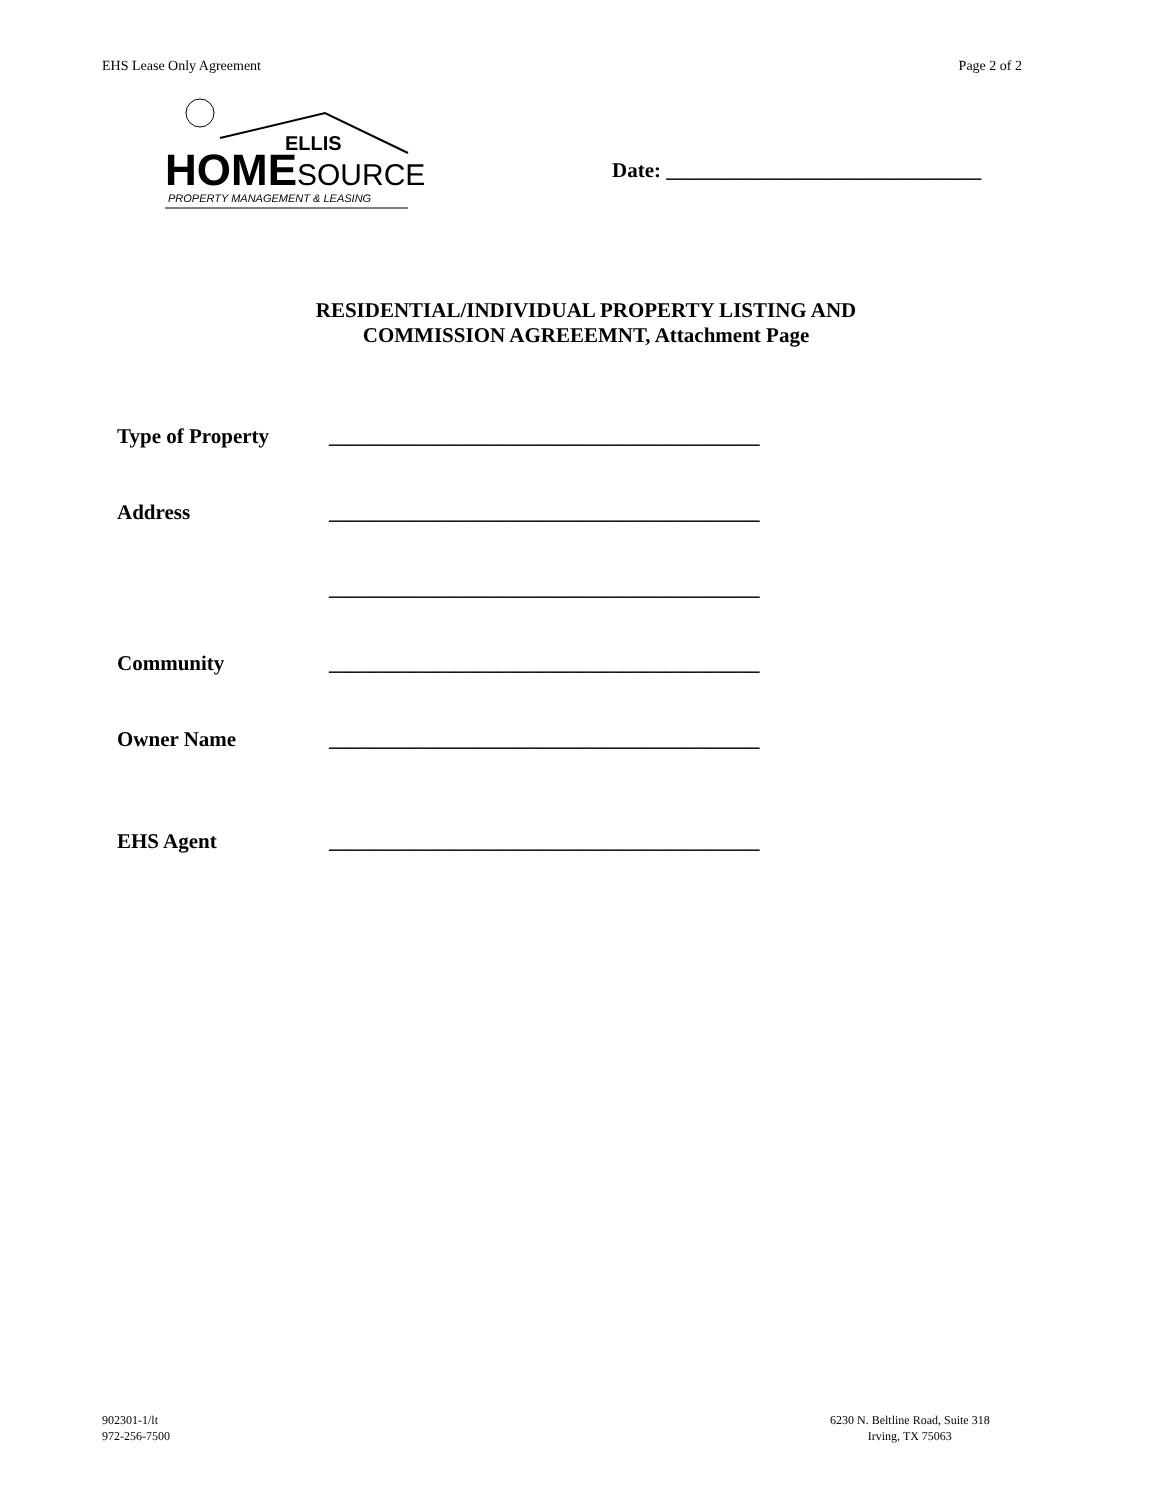EHS Lease Only Agreement Page 2 of 2
ELLIS
HOME SOURCE PROPERTY MANAGEMENT & LEASING
Date: ______________________________
RESIDENTIAL/INDIVIDUAL PROPERTY LISTING AND
COMMISSION AGREEEMNT, Attachment Page
Type of Property _________________________________________
Address _________________________________________
_________________________________________
Community _________________________________________
Owner Name _________________________________________
EHS Agent _________________________________________
902301-1/lt
972-256-7500
6230 N. Beltline Road, Suite 318
Irving, TX 75063